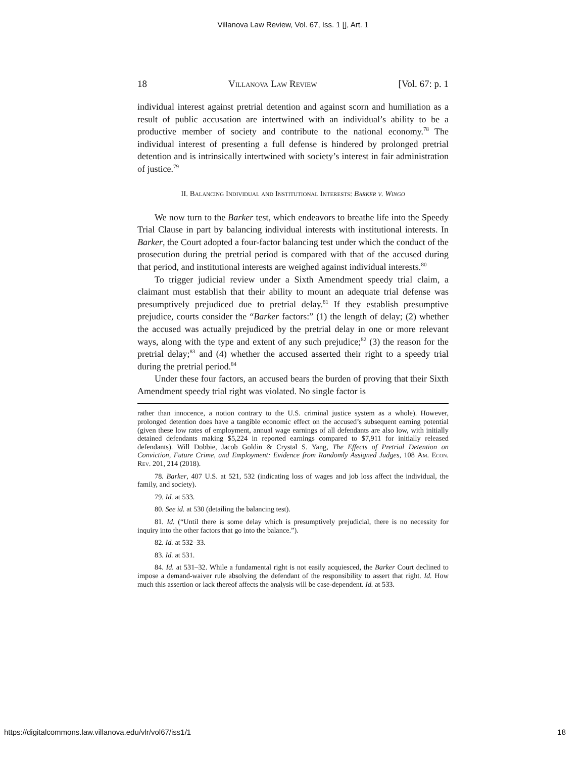Villanova Law Review, Vol. 67, Iss. 1 [], Art. 1
18 Villanova Law Review [Vol. 67: p. 1
individual interest against pretrial detention and against scorn and humiliation as a result of public accusation are intertwined with an individual’s ability to be a productive member of society and contribute to the national economy.<sup>78</sup> The individual interest of presenting a full defense is hindered by prolonged pretrial detention and is intrinsically intertwined with society’s interest in fair administration of justice.<sup>79</sup>
II. Balancing Individual and Institutional Interests: Barker v. Wingo
We now turn to the Barker test, which endeavors to breathe life into the Speedy Trial Clause in part by balancing individual interests with institutional interests. In Barker, the Court adopted a four-factor balancing test under which the conduct of the prosecution during the pretrial period is compared with that of the accused during that period, and institutional interests are weighed against individual interests.<sup>80</sup>
To trigger judicial review under a Sixth Amendment speedy trial claim, a claimant must establish that their ability to mount an adequate trial defense was presumptively prejudiced due to pretrial delay.<sup>81</sup> If they establish presumptive prejudice, courts consider the “Barker factors:” (1) the length of delay; (2) whether the accused was actually prejudiced by the pretrial delay in one or more relevant ways, along with the type and extent of any such prejudice;<sup>82</sup> (3) the reason for the pretrial delay;<sup>83</sup> and (4) whether the accused asserted their right to a speedy trial during the pretrial period.<sup>84</sup>
Under these four factors, an accused bears the burden of proving that their Sixth Amendment speedy trial right was violated. No single factor is
rather than innocence, a notion contrary to the U.S. criminal justice system as a whole). However, prolonged detention does have a tangible economic effect on the accused’s subsequent earning potential (given these low rates of employment, annual wage earnings of all defendants are also low, with initially detained defendants making $5,224 in reported earnings compared to $7,911 for initially released defendants). Will Dobbie, Jacob Goldin & Crystal S. Yang, The Effects of Pretrial Detention on Conviction, Future Crime, and Employment: Evidence from Randomly Assigned Judges, 108 Am. Econ. Rev. 201, 214 (2018).
78. Barker, 407 U.S. at 521, 532 (indicating loss of wages and job loss affect the individual, the family, and society).
79. Id. at 533.
80. See id. at 530 (detailing the balancing test).
81. Id. (“Until there is some delay which is presumptively prejudicial, there is no necessity for inquiry into the other factors that go into the balance.”).
82. Id. at 532–33.
83. Id. at 531.
84. Id. at 531–32. While a fundamental right is not easily acquiesced, the Barker Court declined to impose a demand-waiver rule absolving the defendant of the responsibility to assert that right. Id. How much this assertion or lack thereof affects the analysis will be case-dependent. Id. at 533.
https://digitalcommons.law.villanova.edu/vlr/vol67/iss1/1 18